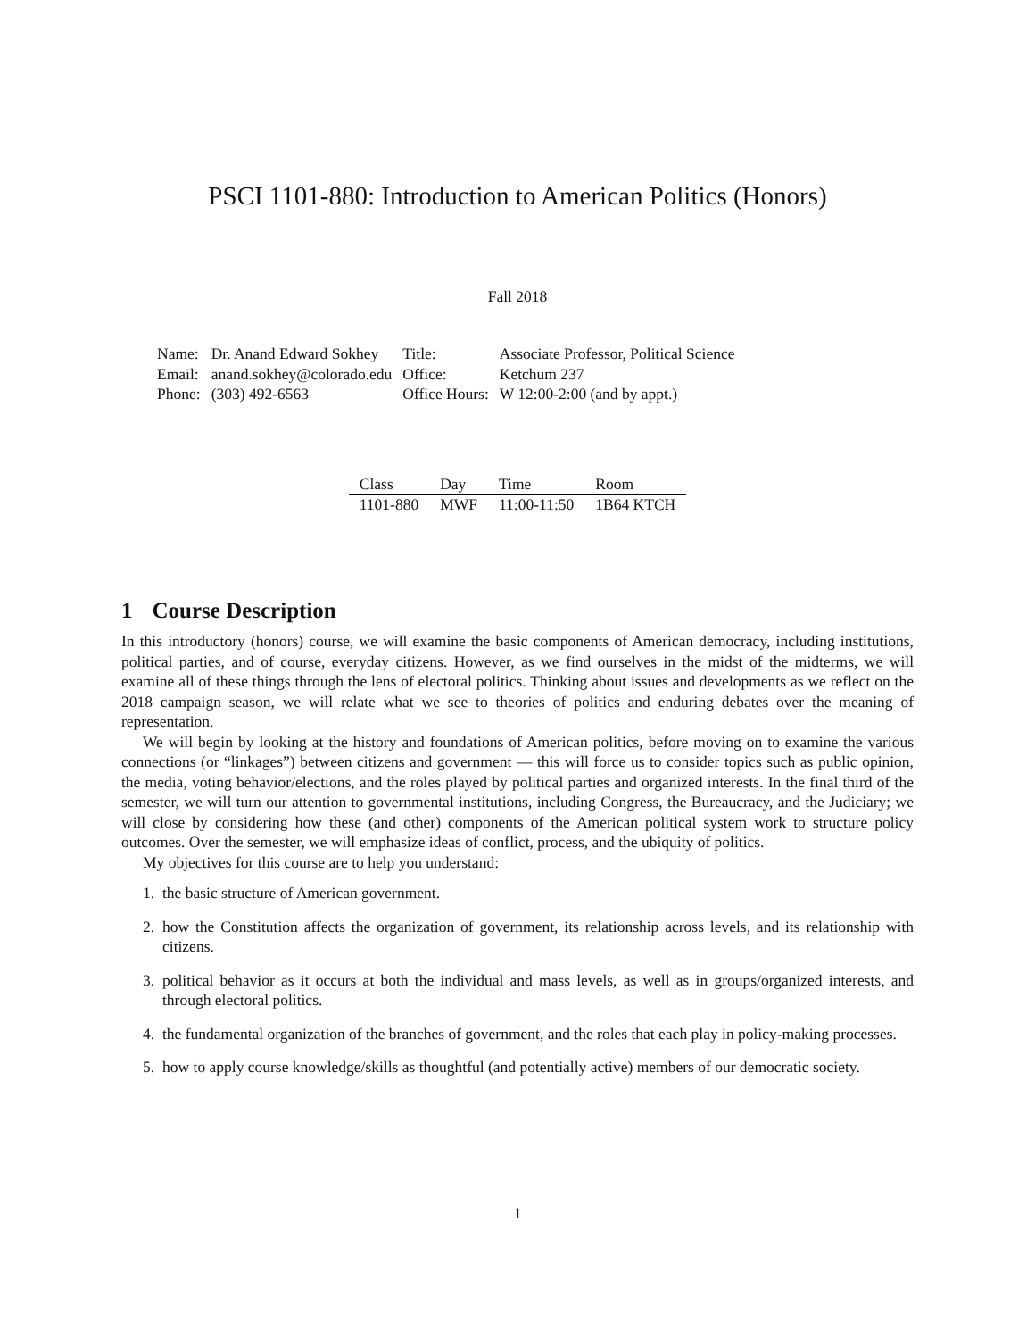PSCI 1101-880: Introduction to American Politics (Honors)
Fall 2018
| Name: | Dr. Anand Edward Sokhey | Title: | Associate Professor, Political Science |
| Email: | anand.sokhey@colorado.edu | Office: | Ketchum 237 |
| Phone: | (303) 492-6563 | Office Hours: | W 12:00-2:00 (and by appt.) |
| Class | Day | Time | Room |
| --- | --- | --- | --- |
| 1101-880 | MWF | 11:00-11:50 | 1B64 KTCH |
1 Course Description
In this introductory (honors) course, we will examine the basic components of American democracy, including institutions, political parties, and of course, everyday citizens. However, as we find ourselves in the midst of the midterms, we will examine all of these things through the lens of electoral politics. Thinking about issues and developments as we reflect on the 2018 campaign season, we will relate what we see to theories of politics and enduring debates over the meaning of representation.
We will begin by looking at the history and foundations of American politics, before moving on to examine the various connections (or “linkages”) between citizens and government — this will force us to consider topics such as public opinion, the media, voting behavior/elections, and the roles played by political parties and organized interests. In the final third of the semester, we will turn our attention to governmental institutions, including Congress, the Bureaucracy, and the Judiciary; we will close by considering how these (and other) components of the American political system work to structure policy outcomes. Over the semester, we will emphasize ideas of conflict, process, and the ubiquity of politics.
My objectives for this course are to help you understand:
1. the basic structure of American government.
2. how the Constitution affects the organization of government, its relationship across levels, and its relationship with citizens.
3. political behavior as it occurs at both the individual and mass levels, as well as in groups/organized interests, and through electoral politics.
4. the fundamental organization of the branches of government, and the roles that each play in policy-making processes.
5. how to apply course knowledge/skills as thoughtful (and potentially active) members of our democratic society.
1